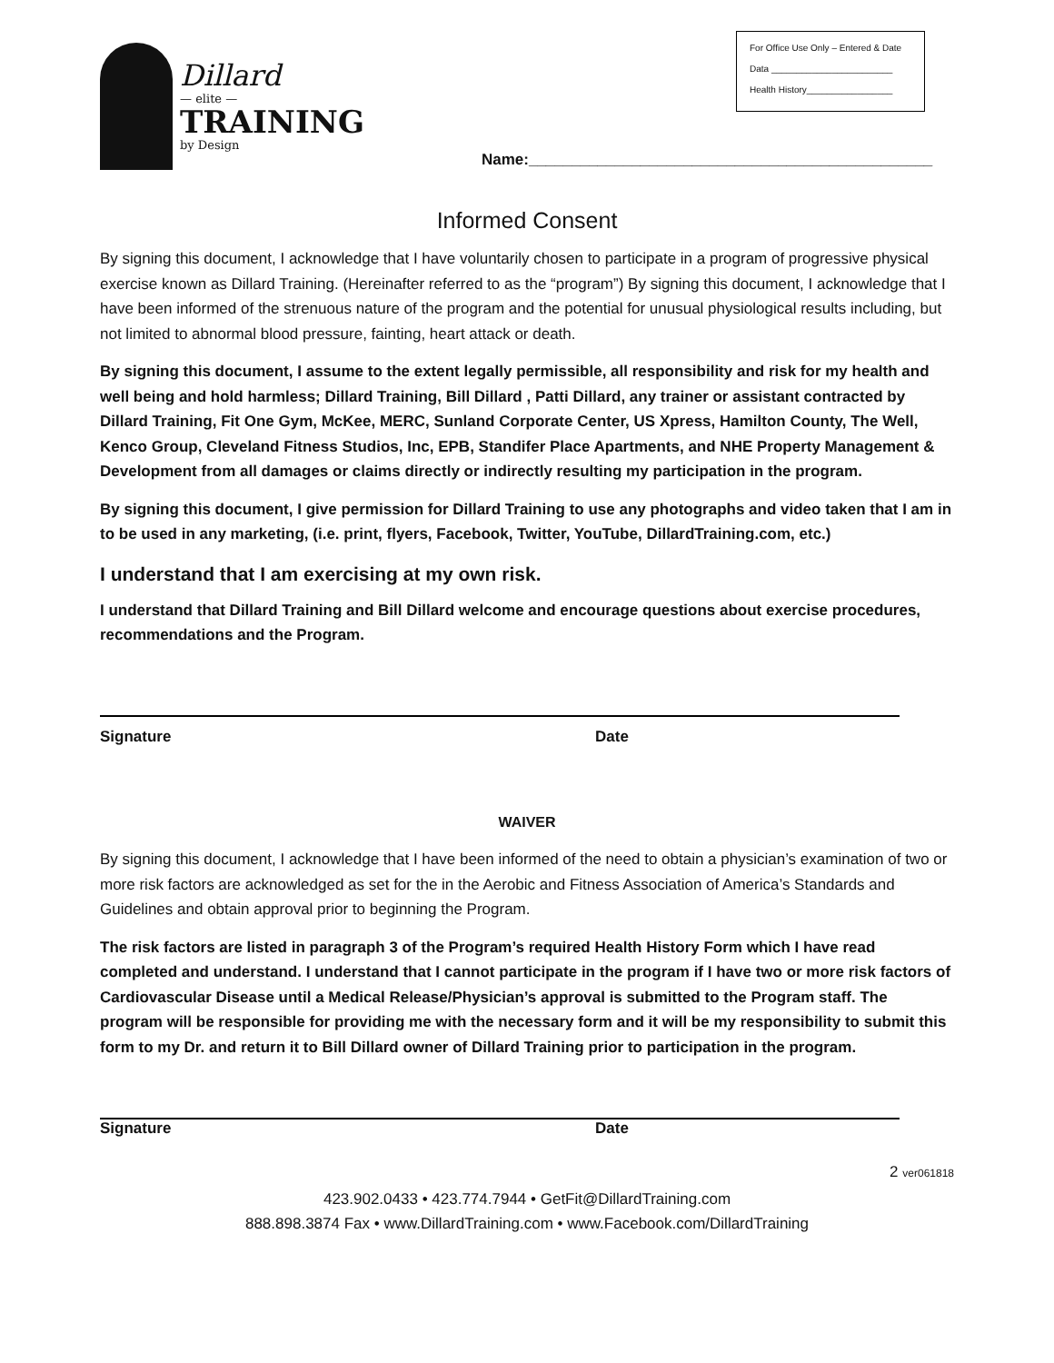For Office Use Only – Entered & Date
Data ________________________
Health History_________________
Dillard
— elite —
TRAINING
by Design
Name:_______________________________________________
Informed Consent
By signing this document, I acknowledge that I have voluntarily chosen to participate in a program of progressive physical exercise known as Dillard Training. (Hereinafter referred to as the “program”) By signing this document, I acknowledge that I have been informed of the strenuous nature of the program and the potential for unusual physiological results including, but not limited to abnormal blood pressure, fainting, heart attack or death.
By signing this document, I assume to the extent legally permissible, all responsibility and risk for my health and well being and hold harmless; Dillard Training, Bill Dillard , Patti Dillard, any trainer or assistant contracted by Dillard Training, Fit One Gym, McKee, MERC, Sunland Corporate Center, US Xpress, Hamilton County, The Well, Kenco Group, Cleveland Fitness Studios, Inc, EPB, Standifer Place Apartments, and NHE Property Management & Development from all damages or claims directly or indirectly resulting my participation in the program.
By signing this document, I give permission for Dillard Training to use any photographs and video taken that I am in to be used in any marketing, (i.e. print, flyers, Facebook, Twitter, YouTube, DillardTraining.com, etc.)
I understand that I am exercising at my own risk.
I understand that Dillard Training and Bill Dillard welcome and encourage questions about exercise procedures, recommendations and the Program.
Signature Date
WAIVER
By signing this document, I acknowledge that I have been informed of the need to obtain a physician’s examination of two or more risk factors are acknowledged as set for the in the Aerobic and Fitness Association of America’s Standards and Guidelines and obtain approval prior to beginning the Program.
The risk factors are listed in paragraph 3 of the Program’s required Health History Form which I have read completed and understand. I understand that I cannot participate in the program if I have two or more risk factors of Cardiovascular Disease until a Medical Release/Physician’s approval is submitted to the Program staff. The program will be responsible for providing me with the necessary form and it will be my responsibility to submit this form to my Dr. and return it to Bill Dillard owner of Dillard Training prior to participation in the program.
Signature Date
2 ver061818
423.902.0433 • 423.774.7944 • GetFit@DillardTraining.com
888.898.3874 Fax • www.DillardTraining.com • www.Facebook.com/DillardTraining